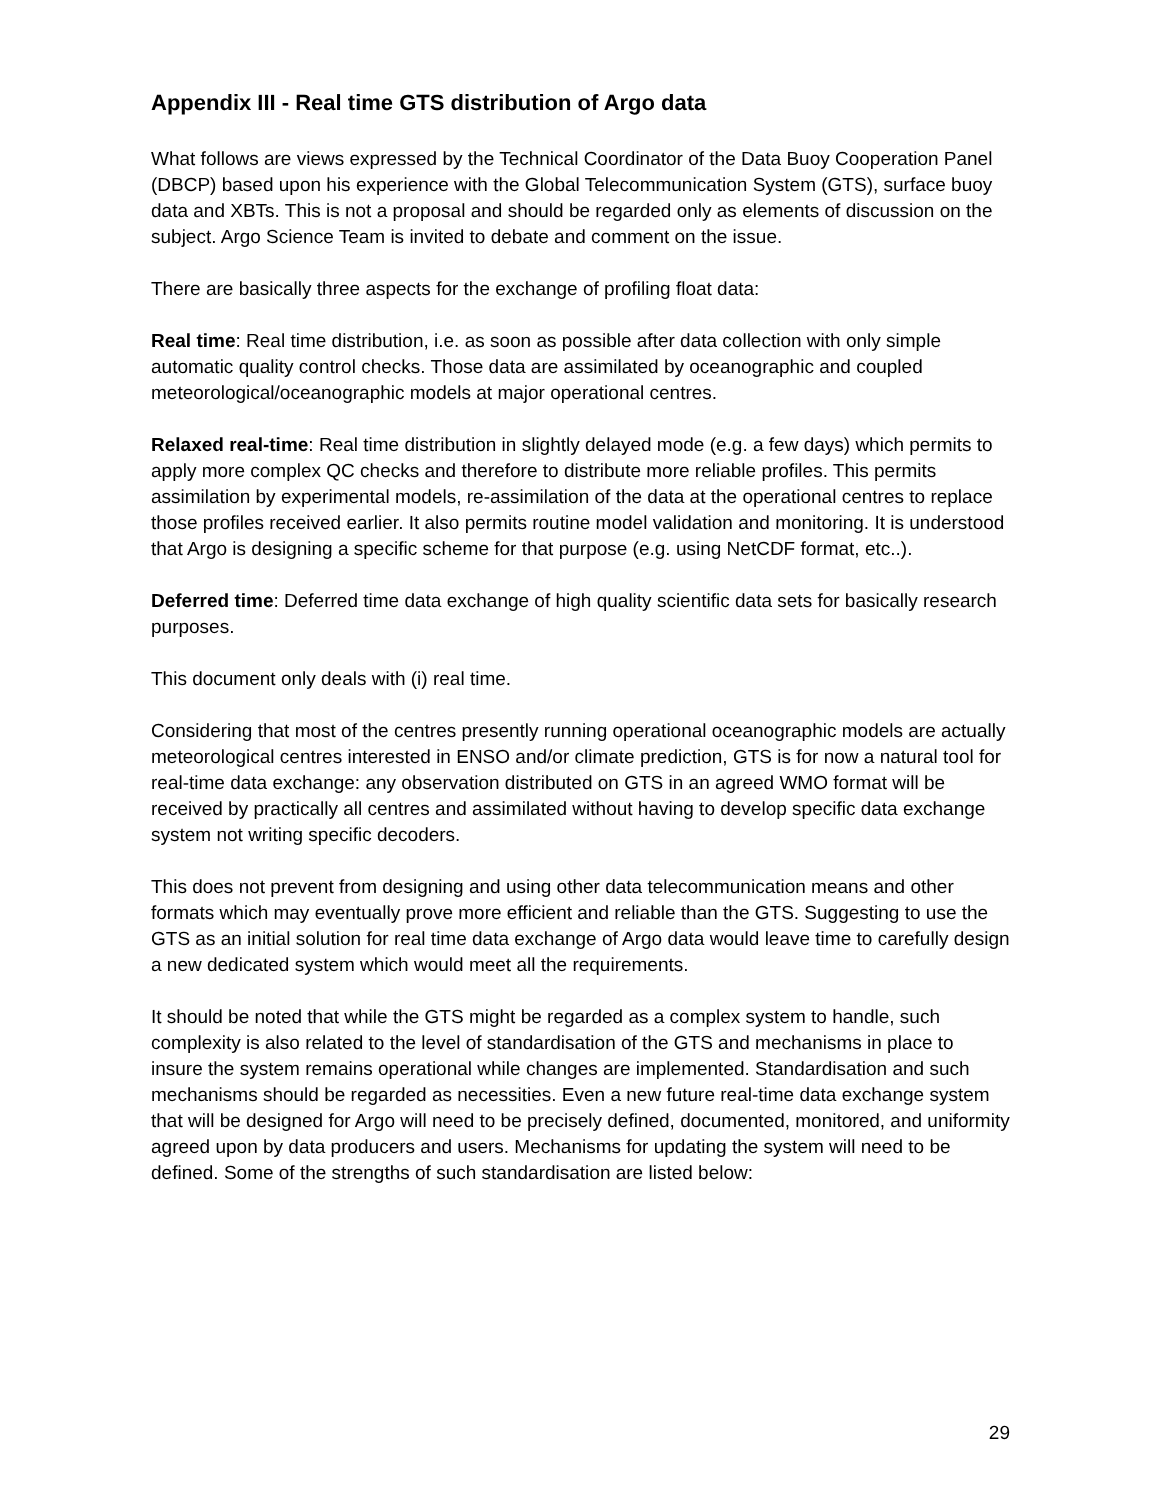Appendix III - Real time GTS distribution of Argo data
What follows are views expressed by the Technical Coordinator of the Data Buoy Cooperation Panel (DBCP) based upon his experience with the Global Telecommunication System (GTS), surface buoy data and XBTs. This is not a proposal and should be regarded only as elements of discussion on the subject. Argo Science Team is invited to debate and comment on the issue.
There are basically three aspects for the exchange of profiling float data:
Real time: Real time distribution, i.e. as soon as possible after data collection with only simple automatic quality control checks. Those data are assimilated by oceanographic and coupled meteorological/oceanographic models at major operational centres.
Relaxed real-time: Real time distribution in slightly delayed mode (e.g. a few days) which permits to apply more complex QC checks and therefore to distribute more reliable profiles. This permits assimilation by experimental models, re-assimilation of the data at the operational centres to replace those profiles received earlier. It also permits routine model validation and monitoring. It is understood that Argo is designing a specific scheme for that purpose (e.g. using NetCDF format, etc..).
Deferred time: Deferred time data exchange of high quality scientific data sets for basically research purposes.
This document only deals with (i) real time.
Considering that most of the centres presently running operational oceanographic models are actually meteorological centres interested in ENSO and/or climate prediction, GTS is for now a natural tool for real-time data exchange: any observation distributed on GTS in an agreed WMO format will be received by practically all centres and assimilated without having to develop specific data exchange system not writing specific decoders.
This does not prevent from designing and using other data telecommunication means and other formats which may eventually prove more efficient and reliable than the GTS. Suggesting to use the GTS as an initial solution for real time data exchange of Argo data would leave time to carefully design a new dedicated system which would meet all the requirements.
It should be noted that while the GTS might be regarded as a complex system to handle, such complexity is also related to the level of standardisation of the GTS and mechanisms in place to insure the system remains operational while changes are implemented. Standardisation and such mechanisms should be regarded as necessities. Even a new future real-time data exchange system that will be designed for Argo will need to be precisely defined, documented, monitored, and uniformity agreed upon by data producers and users. Mechanisms for updating the system will need to be defined. Some of the strengths of such standardisation are listed below:
29